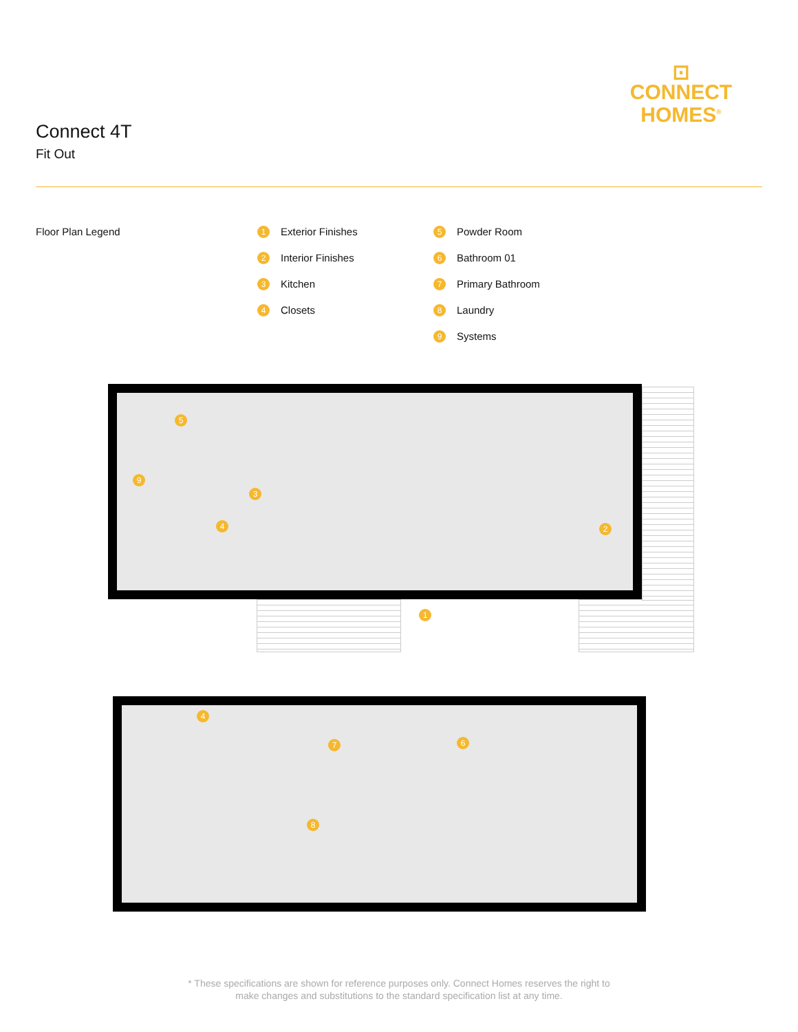⊡
CONNECT
HOMES<sup>®</sup>
Connect 4T
Fit Out
Floor Plan Legend
1 Exterior Finishes
2 Interior Finishes
3 Kitchen
4 Closets
5 Powder Room
6 Bathroom 01
7 Primary Bathroom
8 Laundry
9 Systems
5
9
3
4 2
1
4
7 6
8
* These specifications are shown for reference purposes only. Connect Homes reserves the right to
make changes and substitutions to the standard specification list at any time.